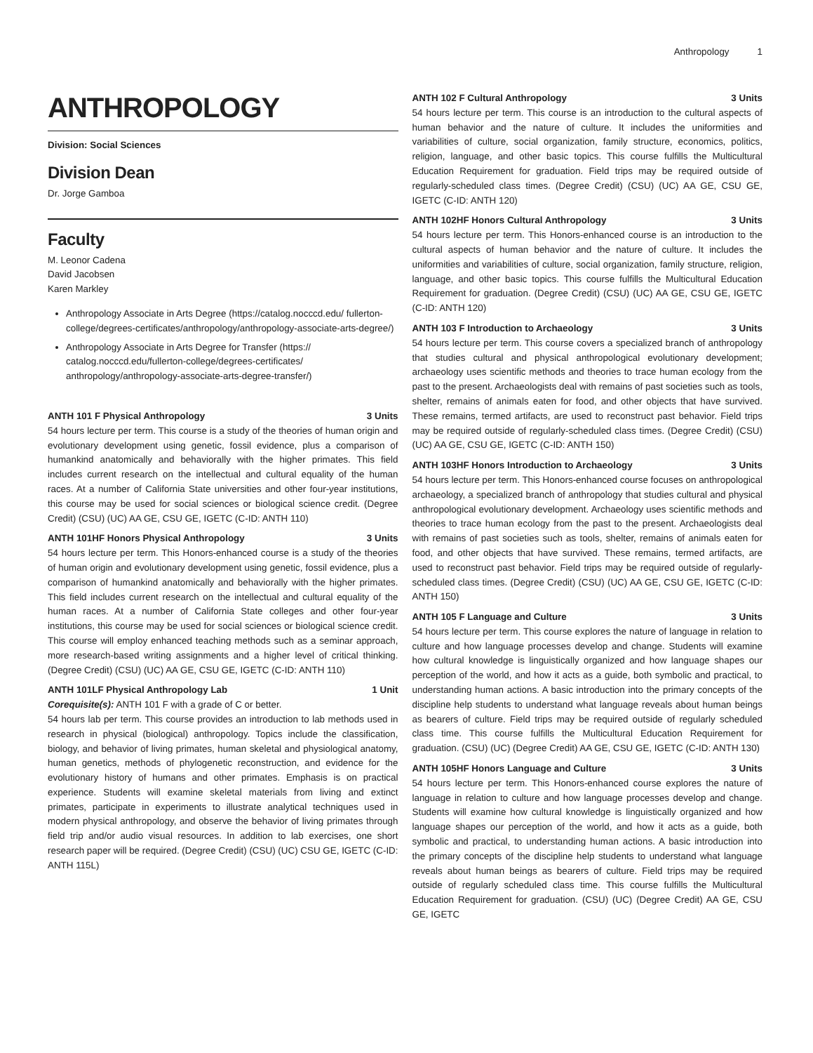Anthropology 1
ANTHROPOLOGY
Division: Social Sciences
Division Dean
Dr. Jorge Gamboa
Faculty
M. Leonor Cadena
David Jacobsen
Karen Markley
Anthropology Associate in Arts Degree (https://catalog.nocccd.edu/ fullerton-college/degrees-certificates/anthropology/anthropology-associate-arts-degree/)
Anthropology Associate in Arts Degree for Transfer (https:// catalog.nocccd.edu/fullerton-college/degrees-certificates/ anthropology/anthropology-associate-arts-degree-transfer/)
ANTH 101 F Physical Anthropology 3 Units
54 hours lecture per term. This course is a study of the theories of human origin and evolutionary development using genetic, fossil evidence, plus a comparison of humankind anatomically and behaviorally with the higher primates. This field includes current research on the intellectual and cultural equality of the human races. At a number of California State universities and other four-year institutions, this course may be used for social sciences or biological science credit. (Degree Credit) (CSU) (UC) AA GE, CSU GE, IGETC (C-ID: ANTH 110)
ANTH 101HF Honors Physical Anthropology 3 Units
54 hours lecture per term. This Honors-enhanced course is a study of the theories of human origin and evolutionary development using genetic, fossil evidence, plus a comparison of humankind anatomically and behaviorally with the higher primates. This field includes current research on the intellectual and cultural equality of the human races. At a number of California State colleges and other four-year institutions, this course may be used for social sciences or biological science credit. This course will employ enhanced teaching methods such as a seminar approach, more research-based writing assignments and a higher level of critical thinking. (Degree Credit) (CSU) (UC) AA GE, CSU GE, IGETC (C-ID: ANTH 110)
ANTH 101LF Physical Anthropology Lab 1 Unit
Corequisite(s): ANTH 101 F with a grade of C or better.
54 hours lab per term. This course provides an introduction to lab methods used in research in physical (biological) anthropology. Topics include the classification, biology, and behavior of living primates, human skeletal and physiological anatomy, human genetics, methods of phylogenetic reconstruction, and evidence for the evolutionary history of humans and other primates. Emphasis is on practical experience. Students will examine skeletal materials from living and extinct primates, participate in experiments to illustrate analytical techniques used in modern physical anthropology, and observe the behavior of living primates through field trip and/or audio visual resources. In addition to lab exercises, one short research paper will be required. (Degree Credit) (CSU) (UC) CSU GE, IGETC (C-ID: ANTH 115L)
ANTH 102 F Cultural Anthropology 3 Units
54 hours lecture per term. This course is an introduction to the cultural aspects of human behavior and the nature of culture. It includes the uniformities and variabilities of culture, social organization, family structure, economics, politics, religion, language, and other basic topics. This course fulfills the Multicultural Education Requirement for graduation. Field trips may be required outside of regularly-scheduled class times. (Degree Credit) (CSU) (UC) AA GE, CSU GE, IGETC (C-ID: ANTH 120)
ANTH 102HF Honors Cultural Anthropology 3 Units
54 hours lecture per term. This Honors-enhanced course is an introduction to the cultural aspects of human behavior and the nature of culture. It includes the uniformities and variabilities of culture, social organization, family structure, religion, language, and other basic topics. This course fulfills the Multicultural Education Requirement for graduation. (Degree Credit) (CSU) (UC) AA GE, CSU GE, IGETC (C-ID: ANTH 120)
ANTH 103 F Introduction to Archaeology 3 Units
54 hours lecture per term. This course covers a specialized branch of anthropology that studies cultural and physical anthropological evolutionary development; archaeology uses scientific methods and theories to trace human ecology from the past to the present. Archaeologists deal with remains of past societies such as tools, shelter, remains of animals eaten for food, and other objects that have survived. These remains, termed artifacts, are used to reconstruct past behavior. Field trips may be required outside of regularly-scheduled class times. (Degree Credit) (CSU) (UC) AA GE, CSU GE, IGETC (C-ID: ANTH 150)
ANTH 103HF Honors Introduction to Archaeology 3 Units
54 hours lecture per term. This Honors-enhanced course focuses on anthropological archaeology, a specialized branch of anthropology that studies cultural and physical anthropological evolutionary development. Archaeology uses scientific methods and theories to trace human ecology from the past to the present. Archaeologists deal with remains of past societies such as tools, shelter, remains of animals eaten for food, and other objects that have survived. These remains, termed artifacts, are used to reconstruct past behavior. Field trips may be required outside of regularly-scheduled class times. (Degree Credit) (CSU) (UC) AA GE, CSU GE, IGETC (C-ID: ANTH 150)
ANTH 105 F Language and Culture 3 Units
54 hours lecture per term. This course explores the nature of language in relation to culture and how language processes develop and change. Students will examine how cultural knowledge is linguistically organized and how language shapes our perception of the world, and how it acts as a guide, both symbolic and practical, to understanding human actions. A basic introduction into the primary concepts of the discipline help students to understand what language reveals about human beings as bearers of culture. Field trips may be required outside of regularly scheduled class time. This course fulfills the Multicultural Education Requirement for graduation. (CSU) (UC) (Degree Credit) AA GE, CSU GE, IGETC (C-ID: ANTH 130)
ANTH 105HF Honors Language and Culture 3 Units
54 hours lecture per term. This Honors-enhanced course explores the nature of language in relation to culture and how language processes develop and change. Students will examine how cultural knowledge is linguistically organized and how language shapes our perception of the world, and how it acts as a guide, both symbolic and practical, to understanding human actions. A basic introduction into the primary concepts of the discipline help students to understand what language reveals about human beings as bearers of culture. Field trips may be required outside of regularly scheduled class time. This course fulfills the Multicultural Education Requirement for graduation. (CSU) (UC) (Degree Credit) AA GE, CSU GE, IGETC